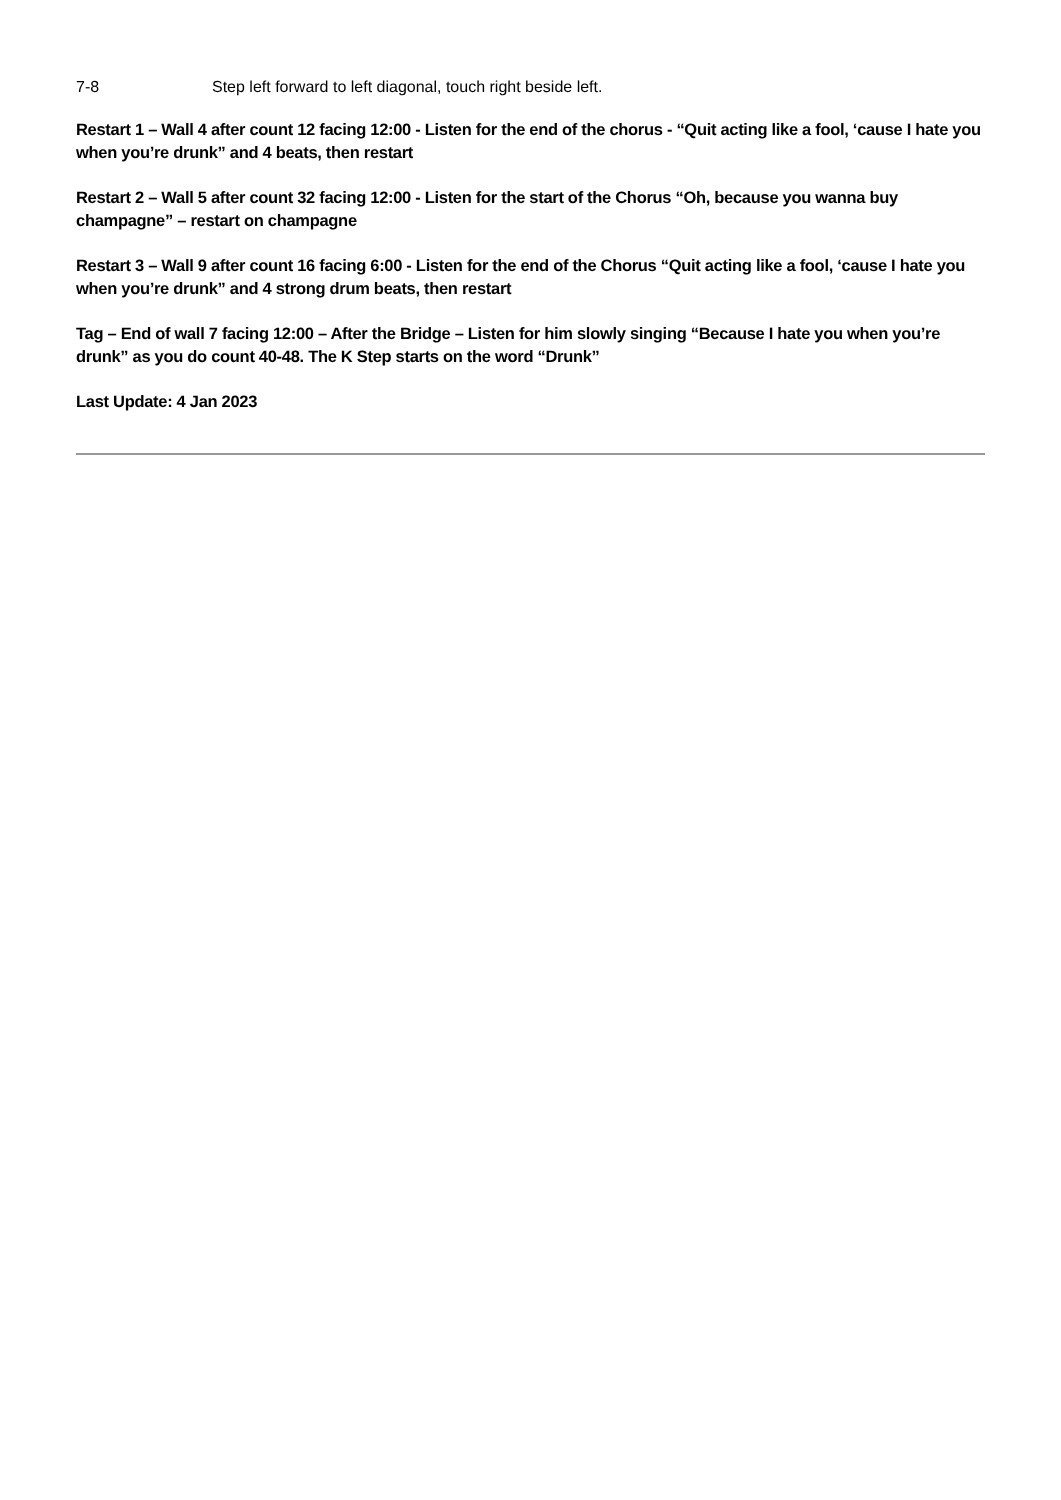7-8 Step left forward to left diagonal, touch right beside left.
Restart 1 – Wall 4 after count 12 facing 12:00 - Listen for the end of the chorus - “Quit acting like a fool, ‘cause I hate you when you’re drunk” and 4 beats, then restart
Restart 2 – Wall 5 after count 32 facing 12:00 - Listen for the start of the Chorus “Oh, because you wanna buy champagne” – restart on champagne
Restart 3 – Wall 9 after count 16 facing 6:00 - Listen for the end of the Chorus “Quit acting like a fool, ‘cause I hate you when you’re drunk” and 4 strong drum beats, then restart
Tag – End of wall 7 facing 12:00 – After the Bridge – Listen for him slowly singing “Because I hate you when you’re drunk” as you do count 40-48. The K Step starts on the word “Drunk”
Last Update: 4 Jan 2023